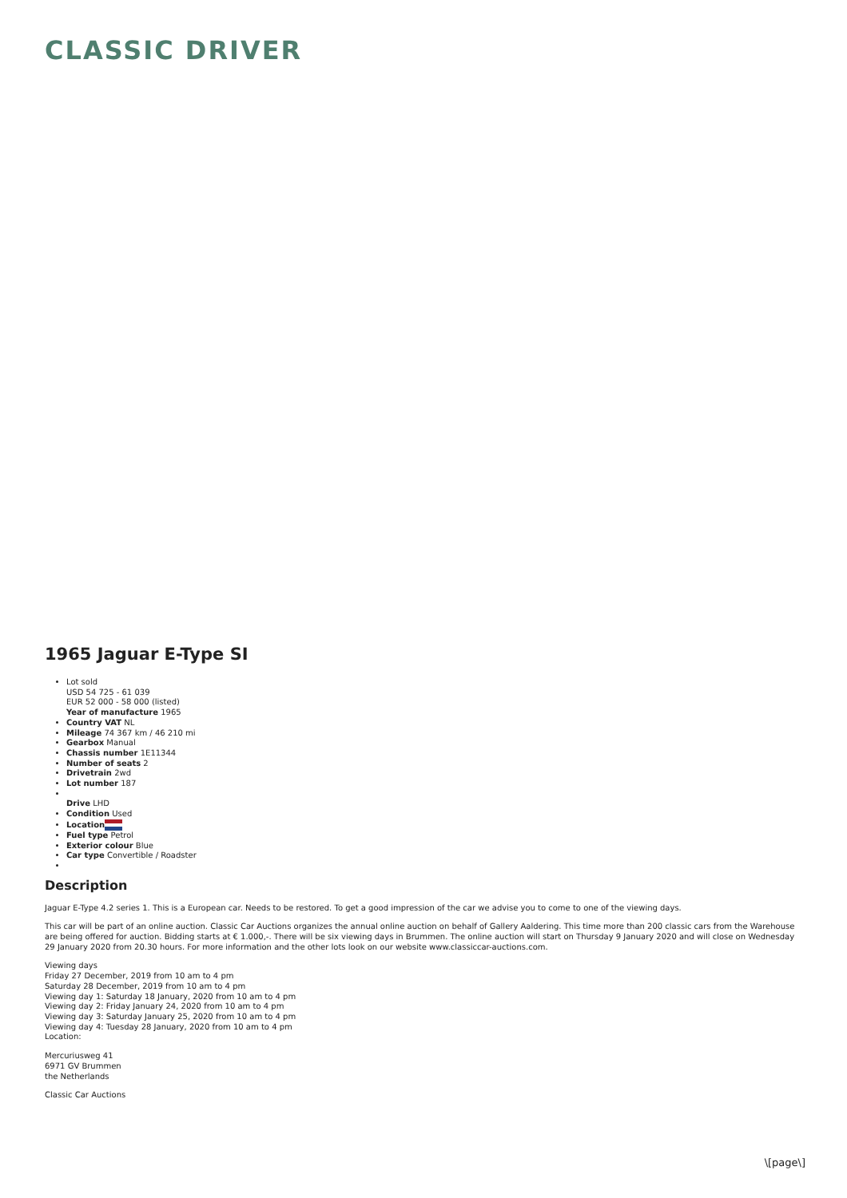CLASSIC DRIVER
1965 Jaguar E-Type SI
Lot sold
USD 54 725 - 61 039
EUR 52 000 - 58 000 (listed)
Year of manufacture 1965
Country VAT NL
Mileage 74 367 km / 46 210 mi
Gearbox Manual
Chassis number 1E11344
Number of seats 2
Drivetrain 2wd
Lot number 187
Drive LHD
Condition Used
Location
Fuel type Petrol
Exterior colour Blue
Car type Convertible / Roadster
Description
Jaguar E-Type 4.2 series 1. This is a European car. Needs to be restored. To get a good impression of the car we advise you to come to one of the viewing days.
This car will be part of an online auction. Classic Car Auctions organizes the annual online auction on behalf of Gallery Aaldering. This time more than 200 classic cars from the Warehouse are being offered for auction. Bidding starts at € 1.000,-. There will be six viewing days in Brummen. The online auction will start on Thursday 9 January 2020 and will close on Wednesday 29 January 2020 from 20.30 hours. For more information and the other lots look on our website www.classiccar-auctions.com.
Viewing days
Friday 27 December, 2019 from 10 am to 4 pm
Saturday 28 December, 2019 from 10 am to 4 pm
Viewing day 1: Saturday 18 January, 2020 from 10 am to 4 pm
Viewing day 2: Friday January 24, 2020 from 10 am to 4 pm
Viewing day 3: Saturday January 25, 2020 from 10 am to 4 pm
Viewing day 4: Tuesday 28 January, 2020 from 10 am to 4 pm
Location:
Mercuriusweg 41
6971 GV Brummen
the Netherlands
Classic Car Auctions
\[page\]